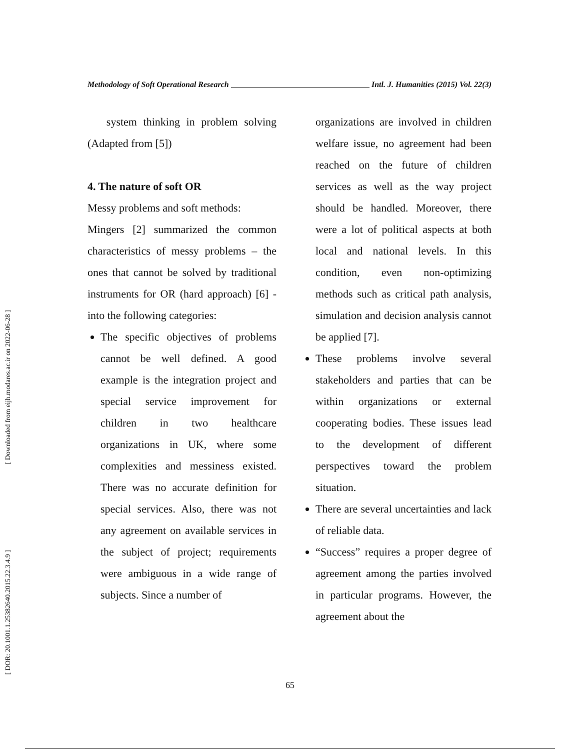[ Downloaded from eijh.modares.ac.ir on 2022-06-28 ]
[ DOR: 20.1001.1.25382640.2015.22.3.4.9 ]
Methodology of Soft Operational Research Intl. J. Humanities (2015) Vol. 22(3)
system thinking in problem solving (Adapted from [5])
4. The nature of soft OR
Messy problems and soft methods:
Mingers [2] summarized the common characteristics of messy problems – the ones that cannot be solved by traditional instruments for OR (hard approach) [6] - into the following categories:
The specific objectives of problems cannot be well defined. A good example is the integration project and special service improvement for children in two healthcare organizations in UK, where some complexities and messiness existed. There was no accurate definition for special services. Also, there was not any agreement on available services in the subject of project; requirements were ambiguous in a wide range of subjects. Since a number of
organizations are involved in children welfare issue, no agreement had been reached on the future of children services as well as the way project should be handled. Moreover, there were a lot of political aspects at both local and national levels. In this condition, even non-optimizing methods such as critical path analysis, simulation and decision analysis cannot be applied [7].
These problems involve several stakeholders and parties that can be within organizations or external cooperating bodies. These issues lead to the development of different perspectives toward the problem situation.
There are several uncertainties and lack of reliable data.
“Success” requires a proper degree of agreement among the parties involved in particular programs. However, the agreement about the
65